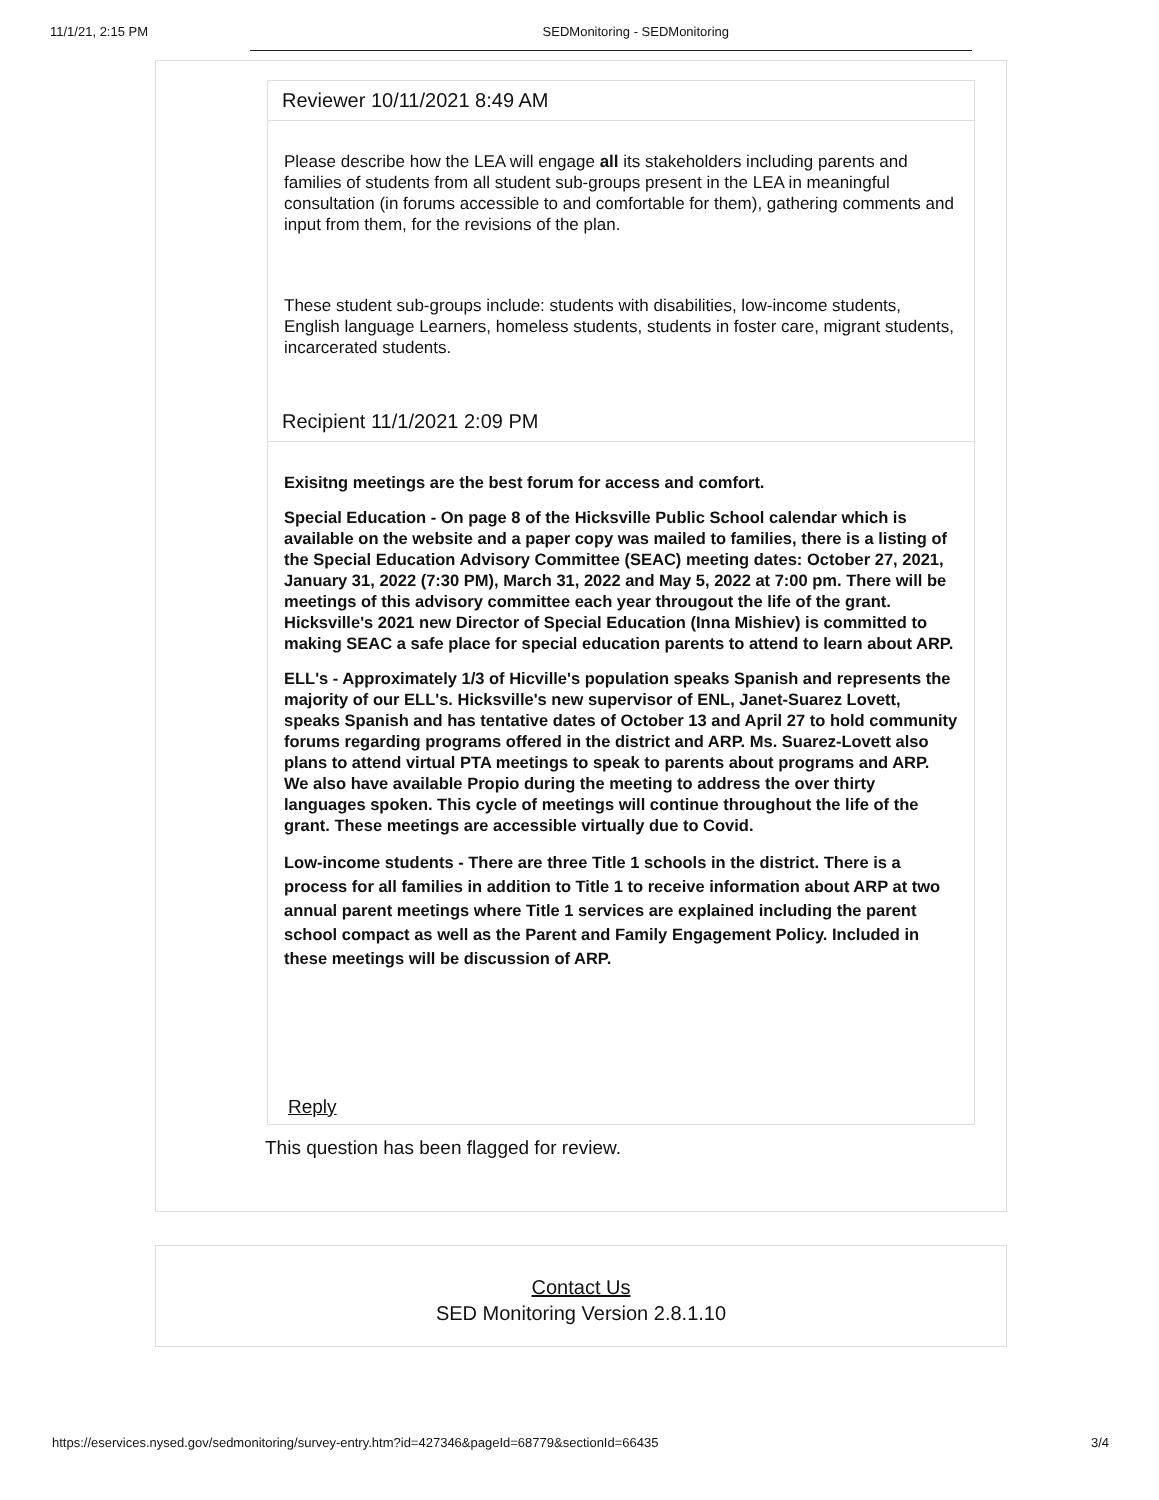11/1/21, 2:15 PM SEDMonitoring - SEDMonitoring
Reviewer 10/11/2021 8:49 AM
Please describe how the LEA will engage all its stakeholders including parents and families of students from all student sub-groups present in the LEA in meaningful consultation (in forums accessible to and comfortable for them), gathering comments and input from them, for the revisions of the plan.
These student sub-groups include: students with disabilities, low-income students, English language Learners, homeless students, students in foster care, migrant students, incarcerated students.
Recipient 11/1/2021 2:09 PM
Exisitng meetings are the best forum for access and comfort.
Special Education - On page 8 of the Hicksville Public School calendar which is available on the website and a paper copy was mailed to families, there is a listing of the Special Education Advisory Committee (SEAC) meeting dates: October 27, 2021, January 31, 2022 (7:30 PM), March 31, 2022 and May 5, 2022 at 7:00 pm. There will be meetings of this advisory committee each year througout the life of the grant. Hicksville's 2021 new Director of Special Education (Inna Mishiev) is committed to making SEAC a safe place for special education parents to attend to learn about ARP.
ELL's - Approximately 1/3 of Hicville's population speaks Spanish and represents the majority of our ELL's. Hicksville's new supervisor of ENL, Janet-Suarez Lovett, speaks Spanish and has tentative dates of October 13 and April 27 to hold community forums regarding programs offered in the district and ARP. Ms. Suarez-Lovett also plans to attend virtual PTA meetings to speak to parents about programs and ARP. We also have available Propio during the meeting to address the over thirty languages spoken. This cycle of meetings will continue throughout the life of the grant. These meetings are accessible virtually due to Covid.
Low-income students - There are three Title 1 schools in the district. There is a process for all families in addition to Title 1 to receive information about ARP at two annual parent meetings where Title 1 services are explained including the parent school compact as well as the Parent and Family Engagement Policy. Included in these meetings will be discussion of ARP.
Reply
This question has been flagged for review.
Contact Us
SED Monitoring Version 2.8.1.10
https://eservices.nysed.gov/sedmonitoring/survey-entry.htm?id=427346&pageId=68779&sectionId=66435 3/4